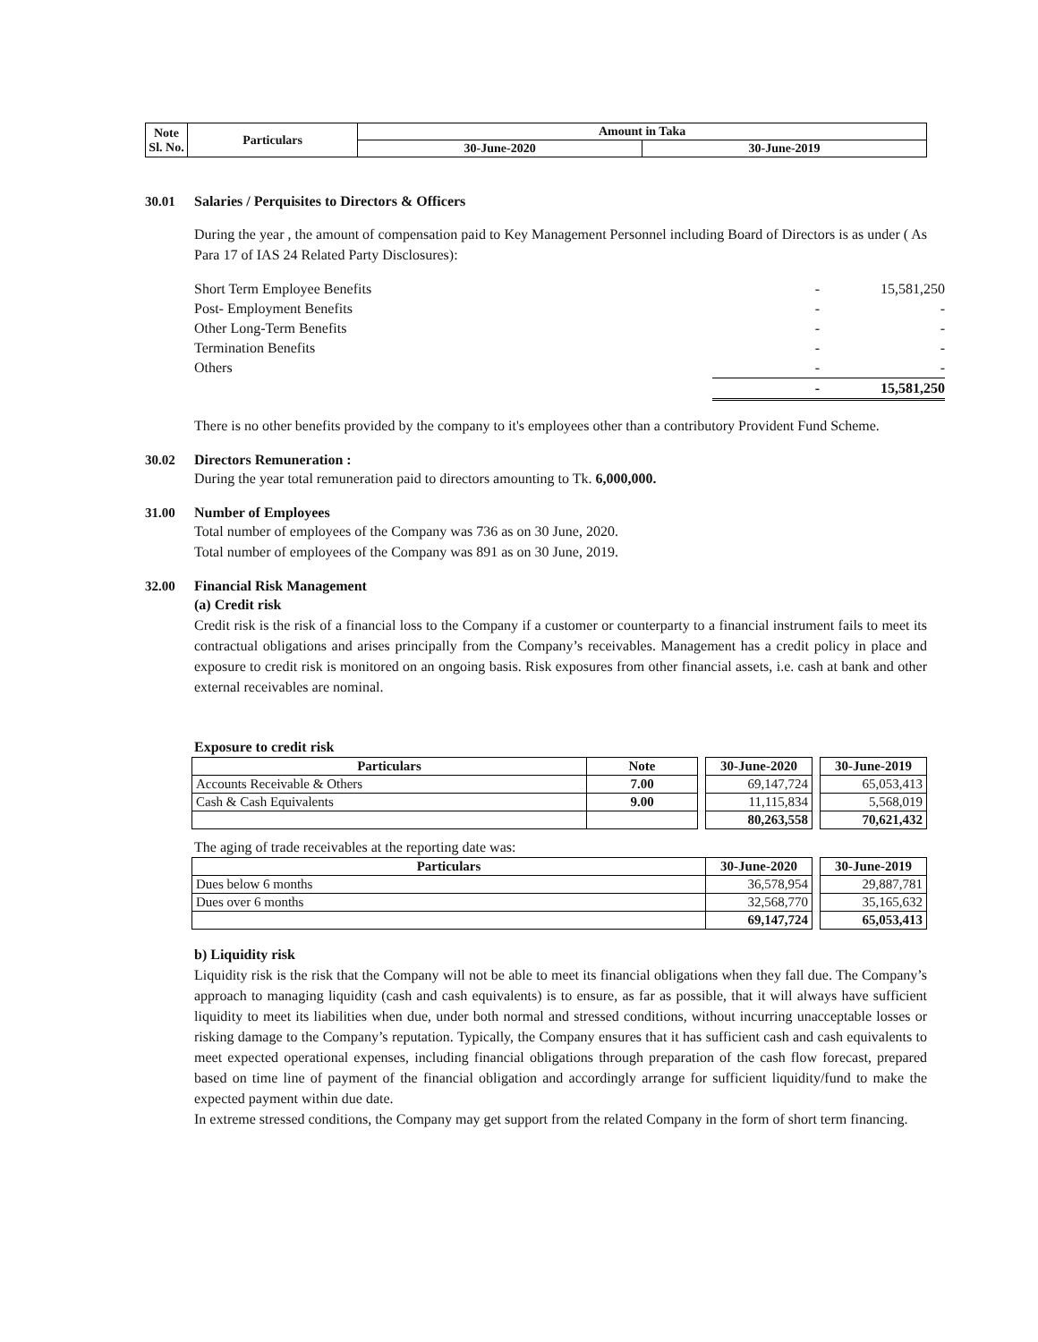| Note Sl. No. | Particulars | Amount in Taka | |
| | | 30-June-2020 | 30-June-2019 |
30.01 Salaries / Perquisites to Directors & Officers
During the year , the amount of compensation paid to Key Management Personnel including Board of Directors is as under ( As Para 17 of IAS 24 Related Party Disclosures):
| Short Term Employee Benefits | - | 15,581,250 |
| Post- Employment Benefits | - | - |
| Other Long-Term Benefits | - | - |
| Termination Benefits | - | - |
| Others | - | - |
| | - | 15,581,250 |
There is no other benefits provided by the company to it's employees other than a contributory Provident Fund Scheme.
30.02 Directors Remuneration :
During the year total remuneration paid to directors amounting to Tk. 6,000,000.
31.00 Number of Employees
Total number of employees of the Company was 736 as on 30 June, 2020.
Total number of employees of the Company was 891 as on 30 June, 2019.
32.00 Financial Risk Management
(a) Credit risk
Credit risk is the risk of a financial loss to the Company if a customer or counterparty to a financial instrument fails to meet its contractual obligations and arises principally from the Company’s receivables. Management has a credit policy in place and exposure to credit risk is monitored on an ongoing basis. Risk exposures from other financial assets, i.e. cash at bank and other external receivables are nominal.
Exposure to credit risk
| Particulars | Note | | 30-June-2020 | | 30-June-2019 |
| Accounts Receivable & Others | 7.00 | | 69,147,724 | | 65,053,413 |
| Cash & Cash Equivalents | 9.00 | | 11,115,834 | | 5,568,019 |
| | | | 80,263,558 | | 70,621,432 |
The aging of trade receivables at the reporting date was:
| Particulars | 30-June-2020 | | 30-June-2019 |
| Dues below 6 months | 36,578,954 | | 29,887,781 |
| Dues over 6 months | 32,568,770 | | 35,165,632 |
| | 69,147,724 | | 65,053,413 |
b) Liquidity risk
Liquidity risk is the risk that the Company will not be able to meet its financial obligations when they fall due. The Company’s approach to managing liquidity (cash and cash equivalents) is to ensure, as far as possible, that it will always have sufficient liquidity to meet its liabilities when due, under both normal and stressed conditions, without incurring unacceptable losses or risking damage to the Company’s reputation. Typically, the Company ensures that it has sufficient cash and cash equivalents to meet expected operational expenses, including financial obligations through preparation of the cash flow forecast, prepared based on time line of payment of the financial obligation and accordingly arrange for sufficient liquidity/fund to make the expected payment within due date.
In extreme stressed conditions, the Company may get support from the related Company in the form of short term financing.